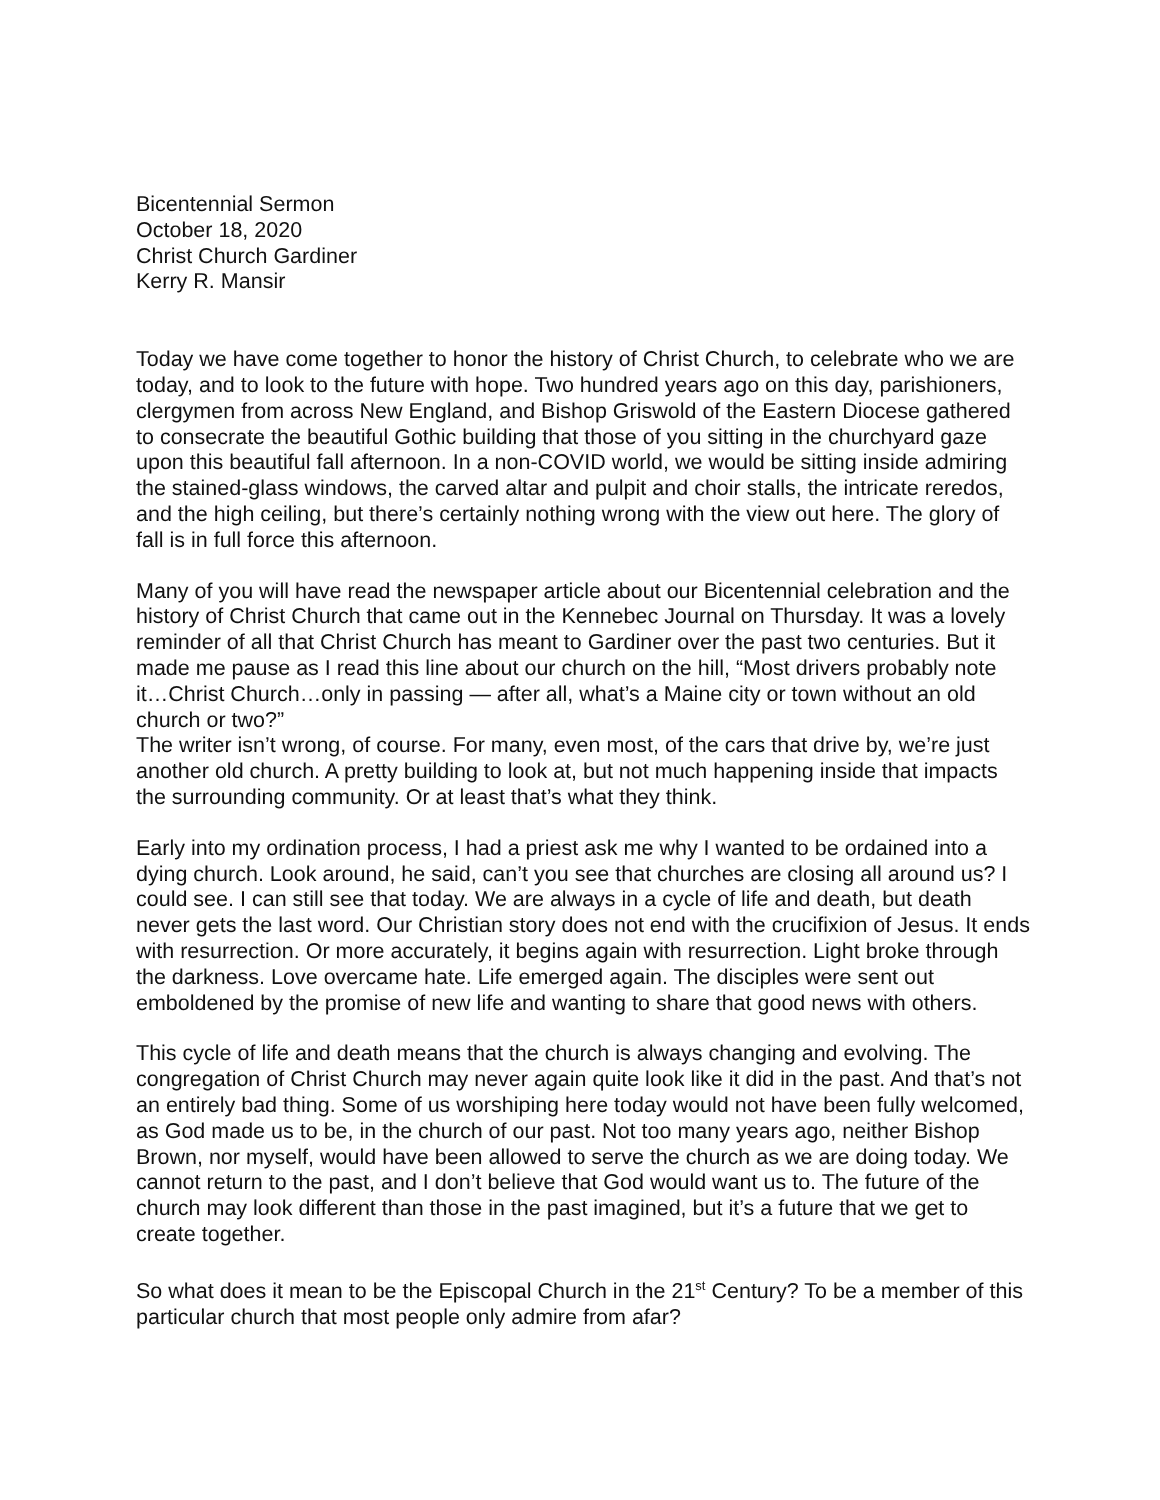Bicentennial Sermon
October 18, 2020
Christ Church Gardiner
Kerry R. Mansir
Today we have come together to honor the history of Christ Church, to celebrate who we are today, and to look to the future with hope. Two hundred years ago on this day, parishioners, clergymen from across New England, and Bishop Griswold of the Eastern Diocese gathered to consecrate the beautiful Gothic building that those of you sitting in the churchyard gaze upon this beautiful fall afternoon. In a non-COVID world, we would be sitting inside admiring the stained-glass windows, the carved altar and pulpit and choir stalls, the intricate reredos, and the high ceiling, but there’s certainly nothing wrong with the view out here. The glory of fall is in full force this afternoon.
Many of you will have read the newspaper article about our Bicentennial celebration and the history of Christ Church that came out in the Kennebec Journal on Thursday. It was a lovely reminder of all that Christ Church has meant to Gardiner over the past two centuries. But it made me pause as I read this line about our church on the hill, “Most drivers probably note it…Christ Church…only in passing — after all, what’s a Maine city or town without an old church or two?”
The writer isn’t wrong, of course. For many, even most, of the cars that drive by, we’re just another old church. A pretty building to look at, but not much happening inside that impacts the surrounding community. Or at least that’s what they think.
Early into my ordination process, I had a priest ask me why I wanted to be ordained into a dying church. Look around, he said, can’t you see that churches are closing all around us? I could see. I can still see that today. We are always in a cycle of life and death, but death never gets the last word. Our Christian story does not end with the crucifixion of Jesus. It ends with resurrection. Or more accurately, it begins again with resurrection. Light broke through the darkness. Love overcame hate. Life emerged again. The disciples were sent out emboldened by the promise of new life and wanting to share that good news with others.
This cycle of life and death means that the church is always changing and evolving. The congregation of Christ Church may never again quite look like it did in the past. And that’s not an entirely bad thing. Some of us worshiping here today would not have been fully welcomed, as God made us to be, in the church of our past. Not too many years ago, neither Bishop Brown, nor myself, would have been allowed to serve the church as we are doing today. We cannot return to the past, and I don’t believe that God would want us to. The future of the church may look different than those in the past imagined, but it’s a future that we get to create together.
So what does it mean to be the Episcopal Church in the 21<sup>st</sup> Century? To be a member of this particular church that most people only admire from afar?